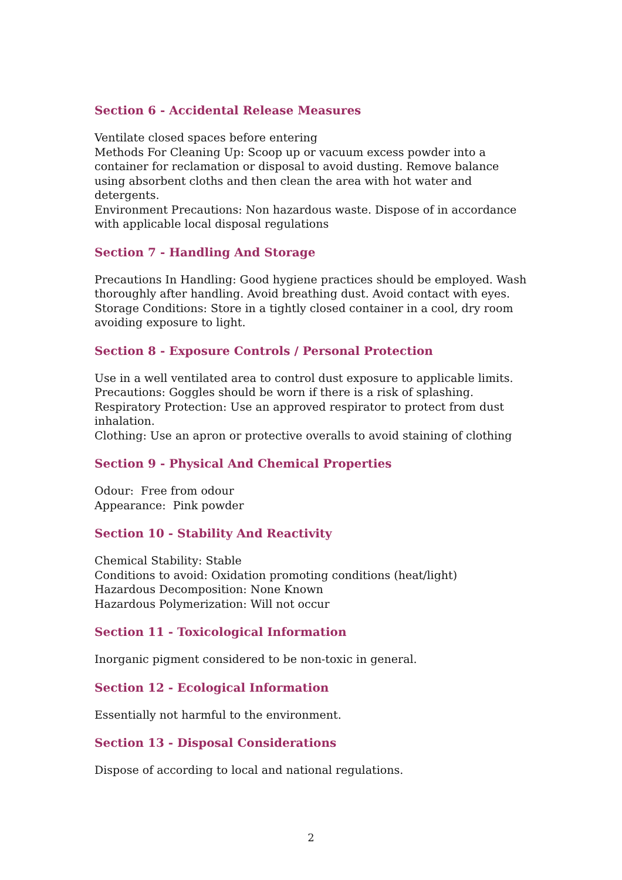Section 6 - Accidental Release Measures
Ventilate closed spaces before entering
Methods For Cleaning Up: Scoop up or vacuum excess powder into a container for reclamation or disposal to avoid dusting. Remove balance using absorbent cloths and then clean the area with hot water and detergents.
Environment Precautions: Non hazardous waste. Dispose of in accordance with applicable local disposal regulations
Section 7 - Handling And Storage
Precautions In Handling: Good hygiene practices should be employed. Wash thoroughly after handling. Avoid breathing dust. Avoid contact with eyes.
Storage Conditions: Store in a tightly closed container in a cool, dry room avoiding exposure to light.
Section 8 - Exposure Controls / Personal Protection
Use in a well ventilated area to control dust exposure to applicable limits.
Precautions: Goggles should be worn if there is a risk of splashing.
Respiratory Protection: Use an approved respirator to protect from dust inhalation.
Clothing: Use an apron or protective overalls to avoid staining of clothing
Section 9 - Physical And Chemical Properties
Odour: Free from odour
Appearance: Pink powder
Section 10 - Stability And Reactivity
Chemical Stability: Stable
Conditions to avoid: Oxidation promoting conditions (heat/light)
Hazardous Decomposition: None Known
Hazardous Polymerization: Will not occur
Section 11 - Toxicological Information
Inorganic pigment considered to be non-toxic in general.
Section 12 - Ecological Information
Essentially not harmful to the environment.
Section 13 - Disposal Considerations
Dispose of according to local and national regulations.
2